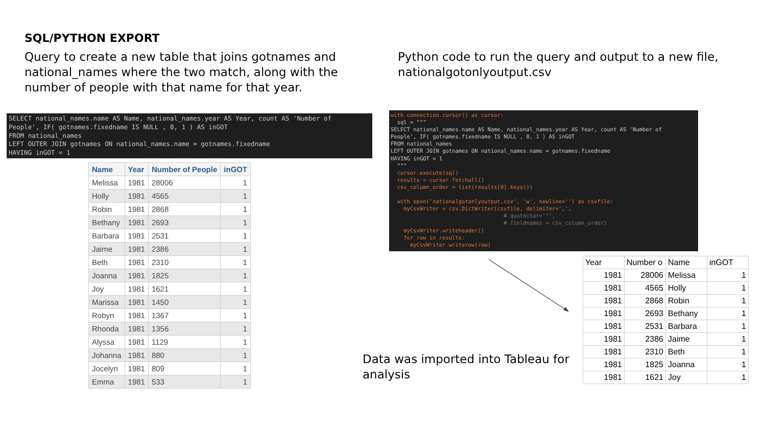SQL/PYTHON EXPORT
Query to create a new table that joins gotnames and national_names where the two match, along with the number of people with that name for that year.
Python code to run the query and output to a new file, nationalgotonlyoutput.csv
SELECT national_names.name AS Name, national_names.year AS Year, count AS 'Number of
People', IF( gotnames.fixedname IS NULL , 0, 1 ) AS inGOT
FROM national_names
LEFT OUTER JOIN gotnames ON national_names.name = gotnames.fixedname
HAVING inGOT = 1
with connection.cursor() as cursor:
  sql = """
SELECT national_names.name AS Name, national_names.year AS Year, count AS 'Number of
People', IF( gotnames.fixedname IS NULL , 0, 1 ) AS inGOT
FROM national_names
LEFT OUTER JOIN gotnames ON national_names.name = gotnames.fixedname
HAVING inGOT = 1
  """
  cursor.execute(sql)
  results = cursor.fetchall()
  csv_column_order = list(results[0].keys())

  with open('nationalgotonlyoutput.csv', 'w', newline='') as csvfile:
    myCsvWriter = csv.DictWriter(csvfile, delimiter=',',
                                   # quotechar='"',
                                   # fieldnames = csv_column_order)
    myCsvWriter.writeheader()
    for row in results:
      myCsvWriter.writerow(row)
| Name | Year | Number of People | inGOT |
| --- | --- | --- | --- |
| Melissa | 1981 | 28006 | 1 |
| Holly | 1981 | 4565 | 1 |
| Robin | 1981 | 2868 | 1 |
| Bethany | 1981 | 2693 | 1 |
| Barbara | 1981 | 2531 | 1 |
| Jaime | 1981 | 2386 | 1 |
| Beth | 1981 | 2310 | 1 |
| Joanna | 1981 | 1825 | 1 |
| Joy | 1981 | 1621 | 1 |
| Marissa | 1981 | 1450 | 1 |
| Robyn | 1981 | 1367 | 1 |
| Rhonda | 1981 | 1356 | 1 |
| Alyssa | 1981 | 1129 | 1 |
| Johanna | 1981 | 880 | 1 |
| Jocelyn | 1981 | 809 | 1 |
| Emma | 1981 | 533 | 1 |
Data was imported into Tableau for analysis
| Year | Number o | Name | inGOT |
| 1981 | 28006 | Melissa | 1 |
| 1981 | 4565 | Holly | 1 |
| 1981 | 2868 | Robin | 1 |
| 1981 | 2693 | Bethany | 1 |
| 1981 | 2531 | Barbara | 1 |
| 1981 | 2386 | Jaime | 1 |
| 1981 | 2310 | Beth | 1 |
| 1981 | 1825 | Joanna | 1 |
| 1981 | 1621 | Joy | 1 |